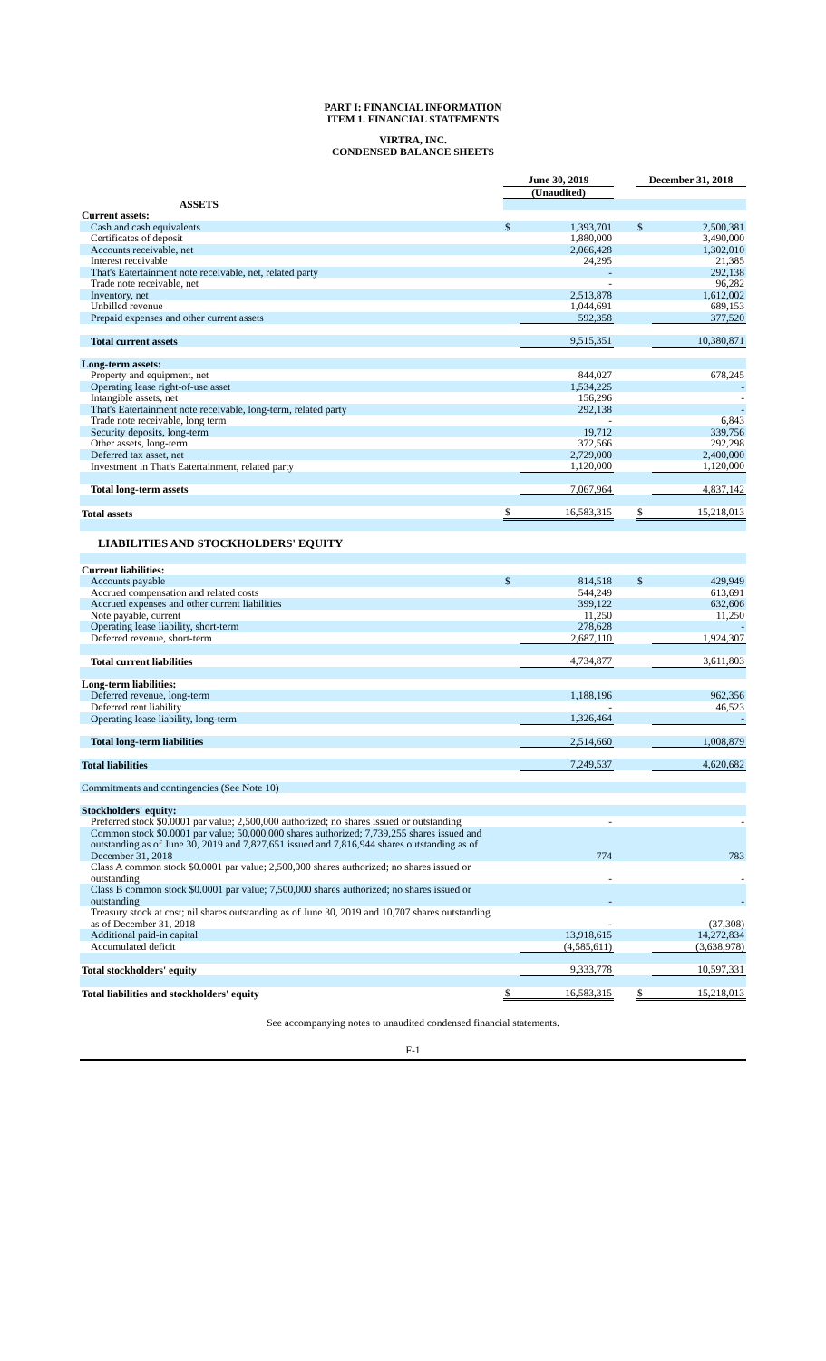PART I: FINANCIAL INFORMATION
ITEM 1. FINANCIAL STATEMENTS
VIRTRA, INC.
CONDENSED BALANCE SHEETS
| | June 30, 2019 | | | December 31, 2018 | |
| | (Unaudited) | | | | |
| ASSETS | | | | | |
| Current assets: | | | | | |
| Cash and cash equivalents | $ | 1,393,701 | | $ | 2,500,381 |
| Certificates of deposit | | 1,880,000 | | | 3,490,000 |
| Accounts receivable, net | | 2,066,428 | | | 1,302,010 |
| Interest receivable | | 24,295 | | | 21,385 |
| That's Eatertainment note receivable, net, related party | | - | | | 292,138 |
| Trade note receivable, net | | - | | | 96,282 |
| Inventory, net | | 2,513,878 | | | 1,612,002 |
| Unbilled revenue | | 1,044,691 | | | 689,153 |
| Prepaid expenses and other current assets | | 592,358 | | | 377,520 |
| Total current assets | | 9,515,351 | | | 10,380,871 |
| Long-term assets: | | | | | |
| Property and equipment, net | | 844,027 | | | 678,245 |
| Operating lease right-of-use asset | | 1,534,225 | | | - |
| Intangible assets, net | | 156,296 | | | - |
| That's Eatertainment note receivable, long-term, related party | | 292,138 | | | - |
| Trade note receivable, long term | | - | | | 6,843 |
| Security deposits, long-term | | 19,712 | | | 339,756 |
| Other assets, long-term | | 372,566 | | | 292,298 |
| Deferred tax asset, net | | 2,729,000 | | | 2,400,000 |
| Investment in That's Eatertainment, related party | | 1,120,000 | | | 1,120,000 |
| Total long-term assets | | 7,067,964 | | | 4,837,142 |
| Total assets | $ | 16,583,315 | | $ | 15,218,013 |
| LIABILITIES AND STOCKHOLDERS' EQUITY | | | | | |
| Current liabilities: | | | | | |
| Accounts payable | $ | 814,518 | | $ | 429,949 |
| Accrued compensation and related costs | | 544,249 | | | 613,691 |
| Accrued expenses and other current liabilities | | 399,122 | | | 632,606 |
| Note payable, current | | 11,250 | | | 11,250 |
| Operating lease liability, short-term | | 278,628 | | | - |
| Deferred revenue, short-term | | 2,687,110 | | | 1,924,307 |
| Total current liabilities | | 4,734,877 | | | 3,611,803 |
| Long-term liabilities: | | | | | |
| Deferred revenue, long-term | | 1,188,196 | | | 962,356 |
| Deferred rent liability | | - | | | 46,523 |
| Operating lease liability, long-term | | 1,326,464 | | | - |
| Total long-term liabilities | | 2,514,660 | | | 1,008,879 |
| Total liabilities | | 7,249,537 | | | 4,620,682 |
| Commitments and contingencies (See Note 10) | | | | | |
| Stockholders' equity: | | | | | |
| Preferred stock $0.0001 par value; 2,500,000 authorized; no shares issued or outstanding | | - | | | - |
| Common stock $0.0001 par value; 50,000,000 shares authorized; 7,739,255 shares issued and outstanding as of June 30, 2019 and 7,827,651 issued and 7,816,944 shares outstanding as of December 31, 2018 | | 774 | | | 783 |
| Class A common stock $0.0001 par value; 2,500,000 shares authorized; no shares issued or outstanding | | - | | | - |
| Class B common stock $0.0001 par value; 7,500,000 shares authorized; no shares issued or outstanding | | - | | | - |
| Treasury stock at cost; nil shares outstanding as of June 30, 2019 and 10,707 shares outstanding as of December 31, 2018 | | - | | | (37,308) |
| Additional paid-in capital | | 13,918,615 | | | 14,272,834 |
| Accumulated deficit | | (4,585,611) | | | (3,638,978) |
| Total stockholders' equity | | 9,333,778 | | | 10,597,331 |
| Total liabilities and stockholders' equity | $ | 16,583,315 | | $ | 15,218,013 |
See accompanying notes to unaudited condensed financial statements.
F-1